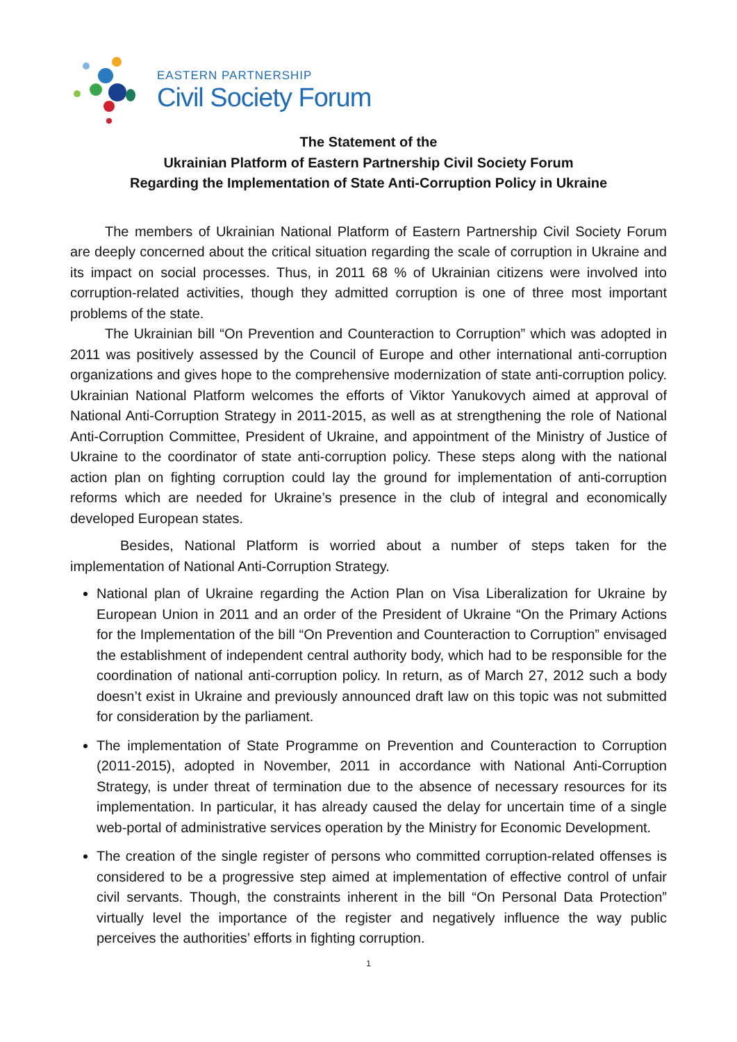EASTERN PARTNERSHIP
Civil Society Forum
The Statement of the
Ukrainian Platform of Eastern Partnership Civil Society Forum
Regarding the Implementation of State Anti-Corruption Policy in Ukraine
The members of Ukrainian National Platform of Eastern Partnership Civil Society Forum are deeply concerned about the critical situation regarding the scale of corruption in Ukraine and its impact on social processes. Thus, in 2011 68 % of Ukrainian citizens were involved into corruption-related activities, though they admitted corruption is one of three most important problems of the state.
The Ukrainian bill “On Prevention and Counteraction to Corruption” which was adopted in 2011 was positively assessed by the Council of Europe and other international anti-corruption organizations and gives hope to the comprehensive modernization of state anti-corruption policy. Ukrainian National Platform welcomes the efforts of Viktor Yanukovych aimed at approval of National Anti-Corruption Strategy in 2011-2015, as well as at strengthening the role of National Anti-Corruption Committee, President of Ukraine, and appointment of the Ministry of Justice of Ukraine to the coordinator of state anti-corruption policy. These steps along with the national action plan on fighting corruption could lay the ground for implementation of anti-corruption reforms which are needed for Ukraine’s presence in the club of integral and economically developed European states.
Besides, National Platform is worried about a number of steps taken for the implementation of National Anti-Corruption Strategy.
National plan of Ukraine regarding the Action Plan on Visa Liberalization for Ukraine by European Union in 2011 and an order of the President of Ukraine “On the Primary Actions for the Implementation of the bill “On Prevention and Counteraction to Corruption” envisaged the establishment of independent central authority body, which had to be responsible for the coordination of national anti-corruption policy. In return, as of March 27, 2012 such a body doesn’t exist in Ukraine and previously announced draft law on this topic was not submitted for consideration by the parliament.
The implementation of State Programme on Prevention and Counteraction to Corruption (2011-2015), adopted in November, 2011 in accordance with National Anti-Corruption Strategy, is under threat of termination due to the absence of necessary resources for its implementation. In particular, it has already caused the delay for uncertain time of a single web-portal of administrative services operation by the Ministry for Economic Development.
The creation of the single register of persons who committed corruption-related offenses is considered to be a progressive step aimed at implementation of effective control of unfair civil servants. Though, the constraints inherent in the bill “On Personal Data Protection” virtually level the importance of the register and negatively influence the way public perceives the authorities’ efforts in fighting corruption.
1